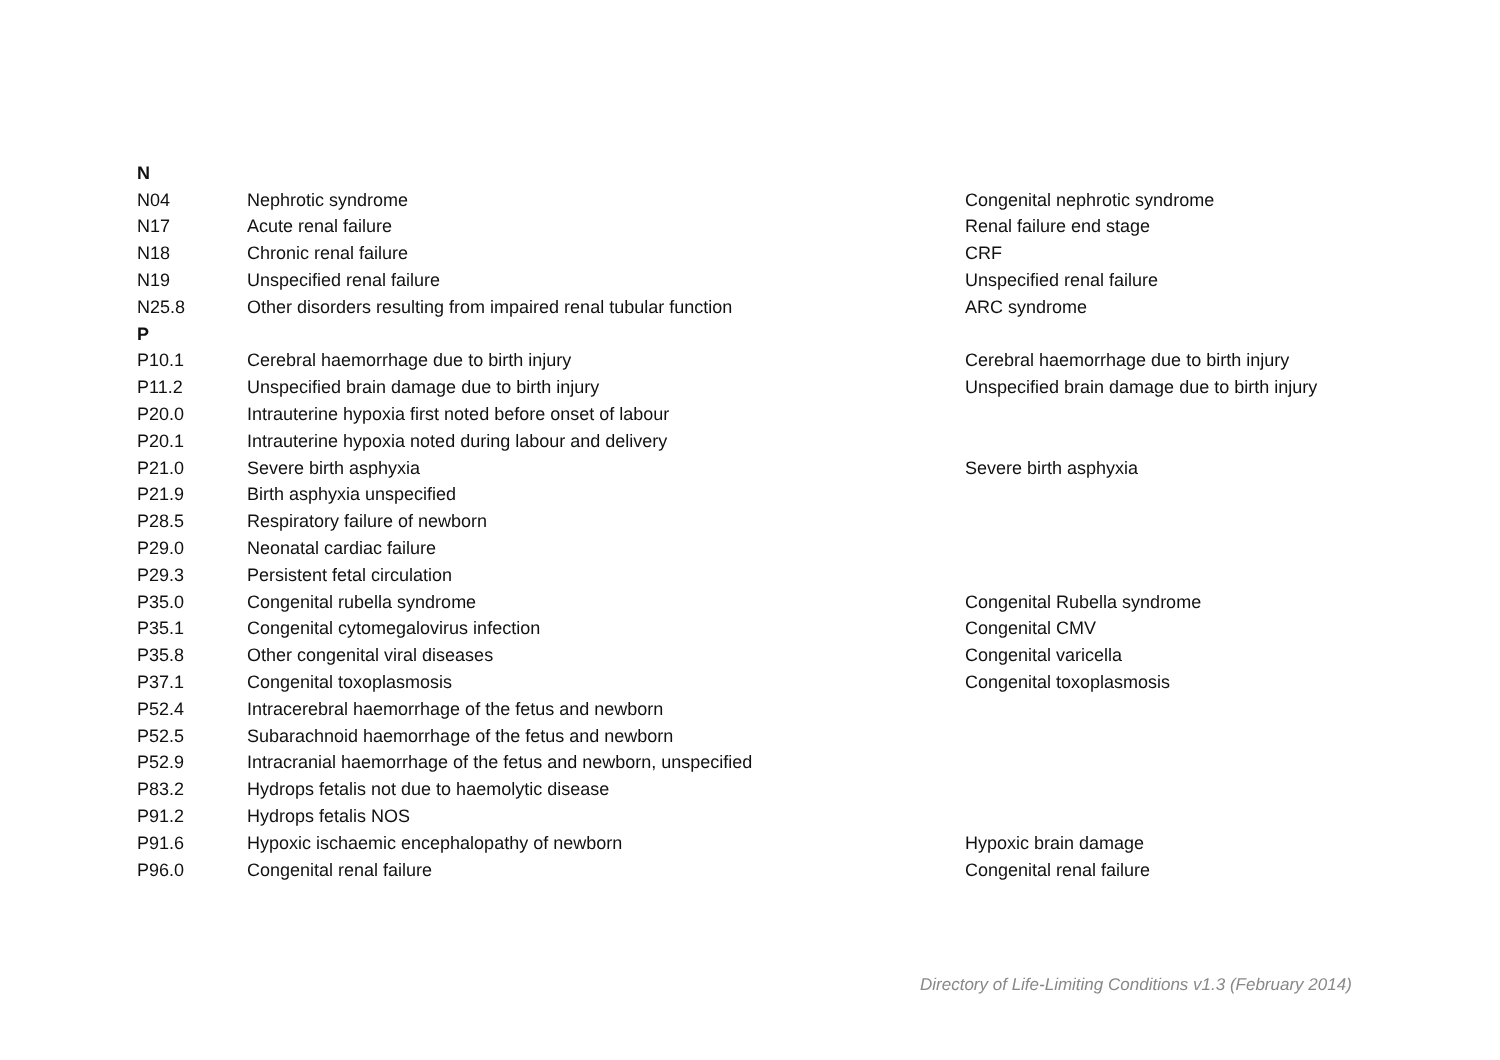| N | | |
| N04 | Nephrotic syndrome | Congenital nephrotic syndrome |
| N17 | Acute renal failure | Renal failure end stage |
| N18 | Chronic renal failure | CRF |
| N19 | Unspecified renal failure | Unspecified renal failure |
| N25.8 | Other disorders resulting from impaired renal tubular function | ARC syndrome |
| P | | |
| P10.1 | Cerebral haemorrhage due to birth injury | Cerebral haemorrhage due to birth injury |
| P11.2 | Unspecified brain damage due to birth injury | Unspecified brain damage due to birth injury |
| P20.0 | Intrauterine hypoxia first noted before onset of labour | |
| P20.1 | Intrauterine hypoxia noted during labour and delivery | |
| P21.0 | Severe birth asphyxia | Severe birth asphyxia |
| P21.9 | Birth asphyxia unspecified | |
| P28.5 | Respiratory failure of newborn | |
| P29.0 | Neonatal cardiac failure | |
| P29.3 | Persistent fetal circulation | |
| P35.0 | Congenital rubella syndrome | Congenital Rubella syndrome |
| P35.1 | Congenital cytomegalovirus infection | Congenital CMV |
| P35.8 | Other congenital viral diseases | Congenital varicella |
| P37.1 | Congenital toxoplasmosis | Congenital toxoplasmosis |
| P52.4 | Intracerebral haemorrhage of the fetus and newborn | |
| P52.5 | Subarachnoid haemorrhage of the fetus and newborn | |
| P52.9 | Intracranial haemorrhage of the fetus and newborn, unspecified | |
| P83.2 | Hydrops fetalis not due to haemolytic disease | |
| P91.2 | Hydrops fetalis NOS | |
| P91.6 | Hypoxic ischaemic encephalopathy of newborn | Hypoxic brain damage |
| P96.0 | Congenital renal failure | Congenital renal failure |
Directory of Life-Limiting Conditions v1.3 (February 2014)